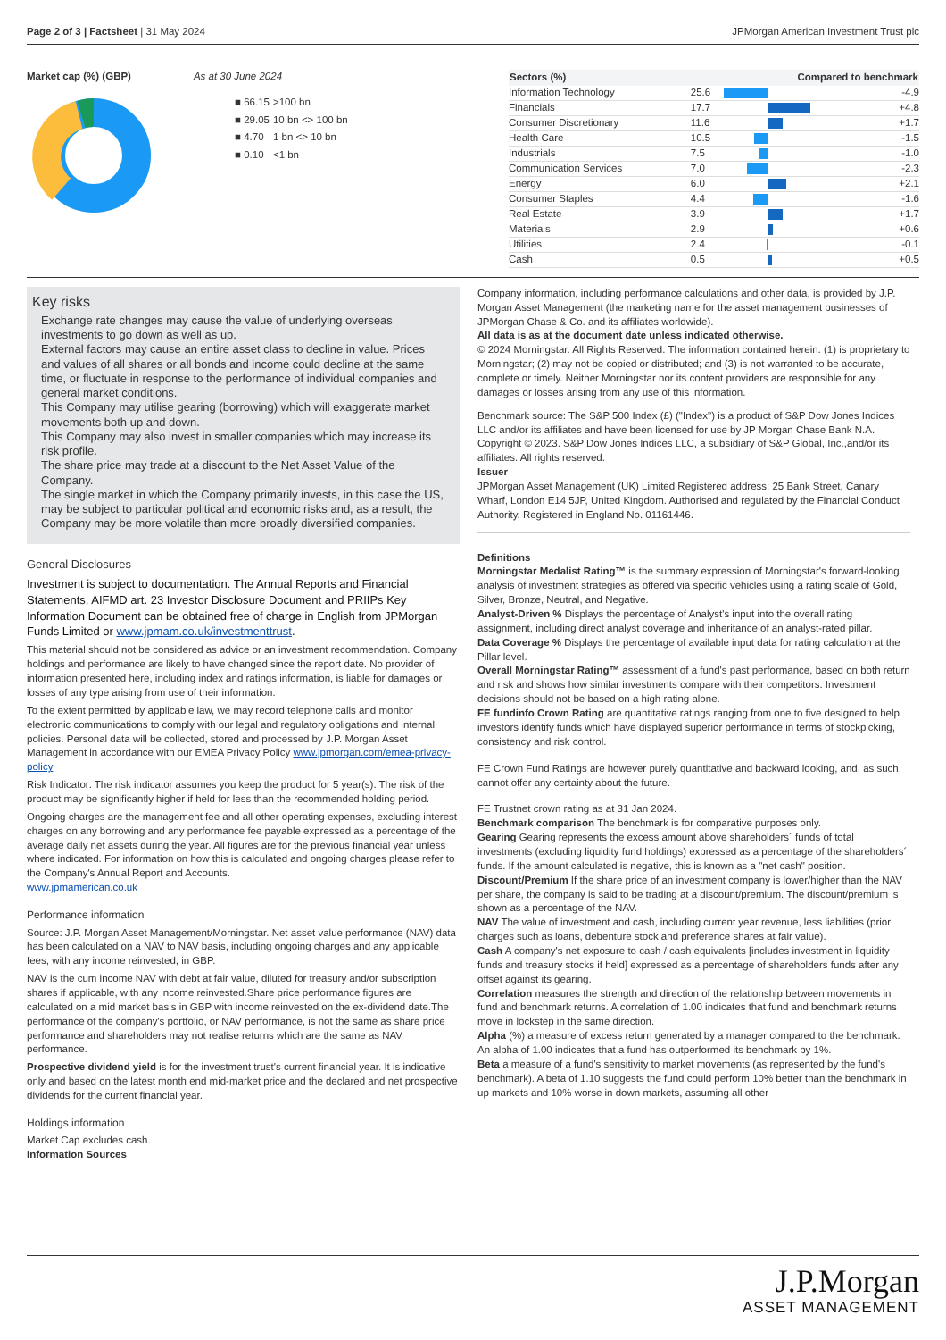Page 2 of 3 | Factsheet | 31 May 2024
JPMorgan American Investment Trust plc
Market cap (%) (GBP) As at 30 June 2024
| ■ 66.15 | >100 bn |
| ■ 29.05 | 10 bn <> 100 bn |
| ■ 4.70 | 1 bn <> 10 bn |
| ■ 0.10 | <1 bn |
| Sectors (%) | | Compared to benchmark | |
| --- | --- | --- | --- |
| Information Technology | 25.6 | | -4.9 |
| Financials | 17.7 | | +4.8 |
| Consumer Discretionary | 11.6 | | +1.7 |
| Health Care | 10.5 | | -1.5 |
| Industrials | 7.5 | | -1.0 |
| Communication Services | 7.0 | | -2.3 |
| Energy | 6.0 | | +2.1 |
| Consumer Staples | 4.4 | | -1.6 |
| Real Estate | 3.9 | | +1.7 |
| Materials | 2.9 | | +0.6 |
| Utilities | 2.4 | | -0.1 |
| Cash | 0.5 | | +0.5 |
Key risks
Exchange rate changes may cause the value of underlying overseas investments to go down as well as up.
External factors may cause an entire asset class to decline in value. Prices and values of all shares or all bonds and income could decline at the same time, or fluctuate in response to the performance of individual companies and general market conditions.
This Company may utilise gearing (borrowing) which will exaggerate market movements both up and down.
This Company may also invest in smaller companies which may increase its risk profile.
The share price may trade at a discount to the Net Asset Value of the Company.
The single market in which the Company primarily invests, in this case the US, may be subject to particular political and economic risks and, as a result, the Company may be more volatile than more broadly diversified companies.
General Disclosures
Investment is subject to documentation. The Annual Reports and Financial Statements, AIFMD art. 23 Investor Disclosure Document and PRIIPs Key Information Document can be obtained free of charge in English from JPMorgan Funds Limited or www.jpmam.co.uk/investmenttrust.
This material should not be considered as advice or an investment recommendation. Company holdings and performance are likely to have changed since the report date. No provider of information presented here, including index and ratings information, is liable for damages or losses of any type arising from use of their information.
To the extent permitted by applicable law, we may record telephone calls and monitor electronic communications to comply with our legal and regulatory obligations and internal policies. Personal data will be collected, stored and processed by J.P. Morgan Asset Management in accordance with our EMEA Privacy Policy www.jpmorgan.com/emea-privacy-policy
Risk Indicator: The risk indicator assumes you keep the product for 5 year(s). The risk of the product may be significantly higher if held for less than the recommended holding period.
Ongoing charges are the management fee and all other operating expenses, excluding interest charges on any borrowing and any performance fee payable expressed as a percentage of the average daily net assets during the year. All figures are for the previous financial year unless where indicated. For information on how this is calculated and ongoing charges please refer to the Company's Annual Report and Accounts.
www.jpmamerican.co.uk
Performance information
Source: J.P. Morgan Asset Management/Morningstar. Net asset value performance (NAV) data has been calculated on a NAV to NAV basis, including ongoing charges and any applicable fees, with any income reinvested, in GBP.
NAV is the cum income NAV with debt at fair value, diluted for treasury and/or subscription shares if applicable, with any income reinvested.Share price performance figures are calculated on a mid market basis in GBP with income reinvested on the ex-dividend date.The performance of the company's portfolio, or NAV performance, is not the same as share price performance and shareholders may not realise returns which are the same as NAV performance.
Prospective dividend yield is for the investment trust's current financial year. It is indicative only and based on the latest month end mid-market price and the declared and net prospective dividends for the current financial year.
Holdings information
Market Cap excludes cash.
Information Sources
Company information, including performance calculations and other data, is provided by J.P. Morgan Asset Management (the marketing name for the asset management businesses of JPMorgan Chase & Co. and its affiliates worldwide).
All data is as at the document date unless indicated otherwise.
© 2024 Morningstar. All Rights Reserved. The information contained herein: (1) is proprietary to Morningstar; (2) may not be copied or distributed; and (3) is not warranted to be accurate, complete or timely. Neither Morningstar nor its content providers are responsible for any damages or losses arising from any use of this information.
Benchmark source: The S&P 500 Index (£) ("Index") is a product of S&P Dow Jones Indices LLC and/or its affiliates and have been licensed for use by JP Morgan Chase Bank N.A. Copyright © 2023. S&P Dow Jones Indices LLC, a subsidiary of S&P Global, Inc.,and/or its affiliates. All rights reserved.
Issuer
JPMorgan Asset Management (UK) Limited Registered address: 25 Bank Street, Canary Wharf, London E14 5JP, United Kingdom. Authorised and regulated by the Financial Conduct Authority. Registered in England No. 01161446.
Definitions
Morningstar Medalist Rating™ is the summary expression of Morningstar's forward-looking analysis of investment strategies as offered via specific vehicles using a rating scale of Gold, Silver, Bronze, Neutral, and Negative.
Analyst-Driven % Displays the percentage of Analyst's input into the overall rating assignment, including direct analyst coverage and inheritance of an analyst-rated pillar.
Data Coverage % Displays the percentage of available input data for rating calculation at the Pillar level.
Overall Morningstar Rating™ assessment of a fund's past performance, based on both return and risk and shows how similar investments compare with their competitors. Investment decisions should not be based on a high rating alone.
FE fundinfo Crown Rating are quantitative ratings ranging from one to five designed to help investors identify funds which have displayed superior performance in terms of stockpicking, consistency and risk control.
FE Crown Fund Ratings are however purely quantitative and backward looking, and, as such, cannot offer any certainty about the future.
FE Trustnet crown rating as at 31 Jan 2024.
Benchmark comparison The benchmark is for comparative purposes only.
Gearing Gearing represents the excess amount above shareholders´ funds of total investments (excluding liquidity fund holdings) expressed as a percentage of the shareholders´ funds. If the amount calculated is negative, this is known as a "net cash" position.
Discount/Premium If the share price of an investment company is lower/higher than the NAV per share, the company is said to be trading at a discount/premium. The discount/premium is shown as a percentage of the NAV.
NAV The value of investment and cash, including current year revenue, less liabilities (prior charges such as loans, debenture stock and preference shares at fair value).
Cash A company's net exposure to cash / cash equivalents [includes investment in liquidity funds and treasury stocks if held] expressed as a percentage of shareholders funds after any offset against its gearing.
Correlation measures the strength and direction of the relationship between movements in fund and benchmark returns. A correlation of 1.00 indicates that fund and benchmark returns move in lockstep in the same direction.
Alpha (%) a measure of excess return generated by a manager compared to the benchmark. An alpha of 1.00 indicates that a fund has outperformed its benchmark by 1%.
Beta a measure of a fund's sensitivity to market movements (as represented by the fund's benchmark). A beta of 1.10 suggests the fund could perform 10% better than the benchmark in up markets and 10% worse in down markets, assuming all other
J.P.Morgan
ASSET MANAGEMENT